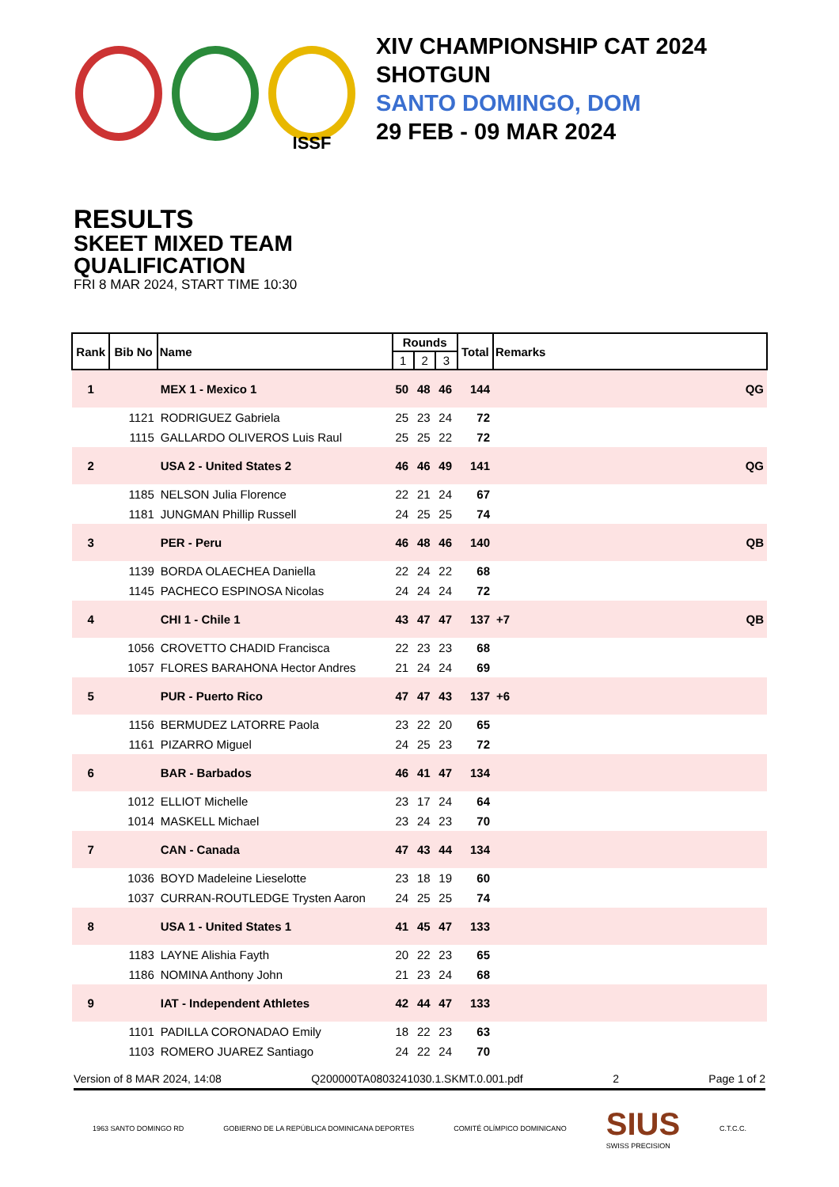ISSF
XIV CHAMPIONSHIP CAT 2024
SHOTGUN
SANTO DOMINGO, DOM
29 FEB - 09 MAR 2024
RESULTS
SKEET MIXED TEAM
QUALIFICATION
FRI 8 MAR 2024, START TIME 10:30
| Rank | Bib No | Name | Rounds | | | Total | Remarks |
| --- | --- | --- | --- | --- | --- | --- | --- |
| | | | 1 | 2 | 3 | | |
| 1 | | MEX 1 - Mexico 1 | 50 | 48 | 46 | 144 | QG |
| | 1121 | RODRIGUEZ Gabriela | 25 | 23 | 24 | 72 | |
| | 1115 | GALLARDO OLIVEROS Luis Raul | 25 | 25 | 22 | 72 | |
| 2 | | USA 2 - United States 2 | 46 | 46 | 49 | 141 | QG |
| | 1185 | NELSON Julia Florence | 22 | 21 | 24 | 67 | |
| | 1181 | JUNGMAN Phillip Russell | 24 | 25 | 25 | 74 | |
| 3 | | PER - Peru | 46 | 48 | 46 | 140 | QB |
| | 1139 | BORDA OLAECHEA Daniella | 22 | 24 | 22 | 68 | |
| | 1145 | PACHECO ESPINOSA Nicolas | 24 | 24 | 24 | 72 | |
| 4 | | CHI 1 - Chile 1 | 43 | 47 | 47 | 137 | +7 QB |
| | 1056 | CROVETTO CHADID Francisca | 22 | 23 | 23 | 68 | |
| | 1057 | FLORES BARAHONA Hector Andres | 21 | 24 | 24 | 69 | |
| 5 | | PUR - Puerto Rico | 47 | 47 | 43 | 137 | +6 |
| | 1156 | BERMUDEZ LATORRE Paola | 23 | 22 | 20 | 65 | |
| | 1161 | PIZARRO Miguel | 24 | 25 | 23 | 72 | |
| 6 | | BAR - Barbados | 46 | 41 | 47 | 134 | |
| | 1012 | ELLIOT Michelle | 23 | 17 | 24 | 64 | |
| | 1014 | MASKELL Michael | 23 | 24 | 23 | 70 | |
| 7 | | CAN - Canada | 47 | 43 | 44 | 134 | |
| | 1036 | BOYD Madeleine Lieselotte | 23 | 18 | 19 | 60 | |
| | 1037 | CURRAN-ROUTLEDGE Trysten Aaron | 24 | 25 | 25 | 74 | |
| 8 | | USA 1 - United States 1 | 41 | 45 | 47 | 133 | |
| | 1183 | LAYNE Alishia Fayth | 20 | 22 | 23 | 65 | |
| | 1186 | NOMINA Anthony John | 21 | 23 | 24 | 68 | |
| 9 | | IAT - Independent Athletes | 42 | 44 | 47 | 133 | |
| | 1101 | PADILLA CORONADAO Emily | 18 | 22 | 23 | 63 | |
| | 1103 | ROMERO JUAREZ Santiago | 24 | 22 | 24 | 70 | |
Version of 8 MAR 2024, 14:08 Q200000TA0803241030.1.SKMT.0.001.pdf 2 Page 1 of 2
1963 SANTO DOMINGO RD GOBIERNO DE LA REPÚBLICA DOMINICANA DEPORTES COMITÉ OLÍMPICO DOMINICANO SIUS
SWISS PRECISION C.T.C.C.